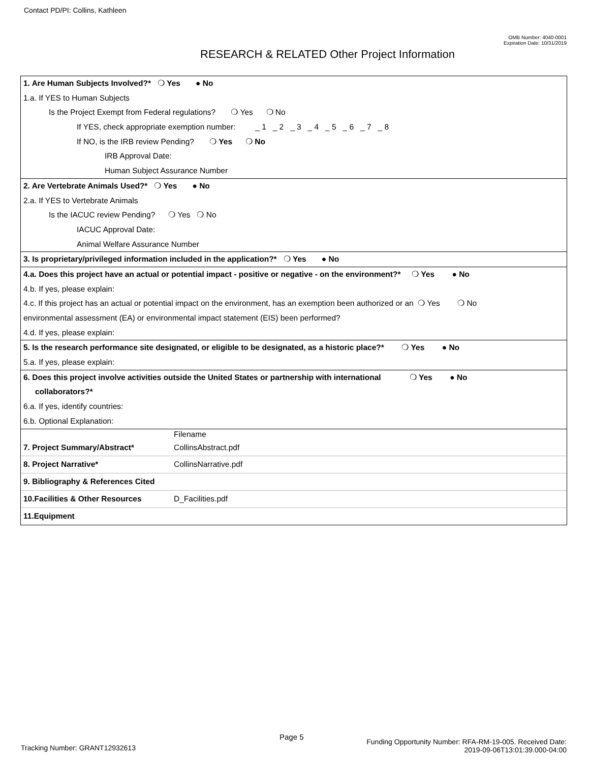Contact PD/PI: Collins, Kathleen
OMB Number: 4040-0001
Expiration Date: 10/31/2019
RESEARCH & RELATED Other Project Information
1. Are Human Subjects Involved?* ❍ Yes ● No
1.a. If YES to Human Subjects
Is the Project Exempt from Federal regulations? ❍ Yes ❍ No
If YES, check appropriate exemption number: _ 1 _ 2 _ 3 _ 4 _ 5 _ 6 _ 7 _ 8
If NO, is the IRB review Pending? ❍ Yes ❍ No
IRB Approval Date:
Human Subject Assurance Number
2. Are Vertebrate Animals Used?* ❍ Yes ● No
2.a. If YES to Vertebrate Animals
Is the IACUC review Pending? ❍ Yes ❍ No
IACUC Approval Date:
Animal Welfare Assurance Number
3. Is proprietary/privileged information included in the application?* ❍ Yes ● No
4.a. Does this project have an actual or potential impact - positive or negative - on the environment?* ❍ Yes ● No
4.b. If yes, please explain:
4.c. If this project has an actual or potential impact on the environment, has an exemption been authorized or an ❍ Yes ❍ No
environmental assessment (EA) or environmental impact statement (EIS) been performed?
4.d. If yes, please explain:
5. Is the research performance site designated, or eligible to be designated, as a historic place?* ❍ Yes ● No
5.a. If yes, please explain:
6. Does this project involve activities outside the United States or partnership with international ❍ Yes ● No
collaborators?*
6.a. If yes, identify countries:
6.b. Optional Explanation:
| | Filename |
| 7. Project Summary/Abstract* | CollinsAbstract.pdf |
| 8. Project Narrative* | CollinsNarrative.pdf |
| 9. Bibliography & References Cited | |
| 10.Facilities & Other Resources | D_Facilities.pdf |
| 11.Equipment | |
Page 5
Tracking Number: GRANT12932613
Funding Opportunity Number: RFA-RM-19-005. Received Date:
2019-09-06T13:01:39.000-04:00